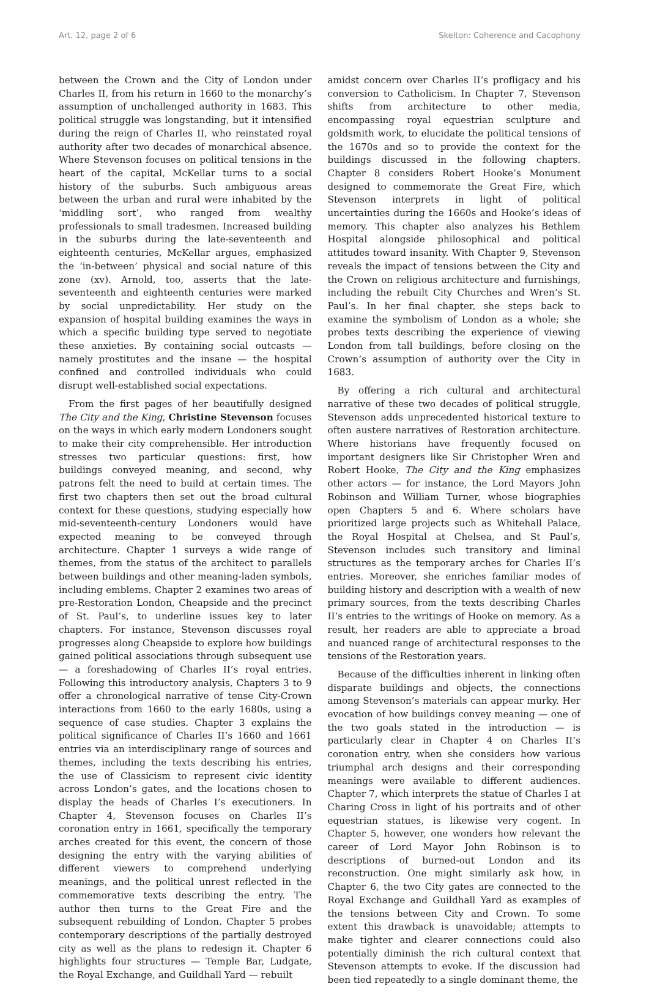Art. 12, page 2 of 6 Skelton: Coherence and Cacophony
between the Crown and the City of London under Charles II, from his return in 1660 to the monarchy’s assumption of unchallenged authority in 1683. This political struggle was longstanding, but it intensified during the reign of Charles II, who reinstated royal authority after two decades of monarchical absence. Where Stevenson focuses on political tensions in the heart of the capital, McKellar turns to a social history of the suburbs. Such ambiguous areas between the urban and rural were inhabited by the ‘middling sort’, who ranged from wealthy professionals to small tradesmen. Increased building in the suburbs during the late-seventeenth and eighteenth centuries, McKellar argues, emphasized the ‘in-between’ physical and social nature of this zone (xv). Arnold, too, asserts that the late-seventeenth and eighteenth centuries were marked by social unpredictability. Her study on the expansion of hospital building examines the ways in which a specific building type served to negotiate these anxieties. By containing social outcasts — namely prostitutes and the insane — the hospital confined and controlled individuals who could disrupt well-established social expectations.
From the first pages of her beautifully designed The City and the King, Christine Stevenson focuses on the ways in which early modern Londoners sought to make their city comprehensible. Her introduction stresses two particular questions: first, how buildings conveyed meaning, and second, why patrons felt the need to build at certain times. The first two chapters then set out the broad cultural context for these questions, studying especially how mid-seventeenth-century Londoners would have expected meaning to be conveyed through architecture. Chapter 1 surveys a wide range of themes, from the status of the architect to parallels between buildings and other meaning-laden symbols, including emblems. Chapter 2 examines two areas of pre-Restoration London, Cheapside and the precinct of St. Paul’s, to underline issues key to later chapters. For instance, Stevenson discusses royal progresses along Cheapside to explore how buildings gained political associations through subsequent use — a foreshadowing of Charles II’s royal entries. Following this introductory analysis, Chapters 3 to 9 offer a chronological narrative of tense City-Crown interactions from 1660 to the early 1680s, using a sequence of case studies. Chapter 3 explains the political significance of Charles II’s 1660 and 1661 entries via an interdisciplinary range of sources and themes, including the texts describing his entries, the use of Classicism to represent civic identity across London’s gates, and the locations chosen to display the heads of Charles I’s executioners. In Chapter 4, Stevenson focuses on Charles II’s coronation entry in 1661, specifically the temporary arches created for this event, the concern of those designing the entry with the varying abilities of different viewers to comprehend underlying meanings, and the political unrest reflected in the commemorative texts describing the entry. The author then turns to the Great Fire and the subsequent rebuilding of London. Chapter 5 probes contemporary descriptions of the partially destroyed city as well as the plans to redesign it. Chapter 6 highlights four structures — Temple Bar, Ludgate, the Royal Exchange, and Guildhall Yard — rebuilt
amidst concern over Charles II’s profligacy and his conversion to Catholicism. In Chapter 7, Stevenson shifts from architecture to other media, encompassing royal equestrian sculpture and goldsmith work, to elucidate the political tensions of the 1670s and so to provide the context for the buildings discussed in the following chapters. Chapter 8 considers Robert Hooke’s Monument designed to commemorate the Great Fire, which Stevenson interprets in light of political uncertainties during the 1660s and Hooke’s ideas of memory. This chapter also analyzes his Bethlem Hospital alongside philosophical and political attitudes toward insanity. With Chapter 9, Stevenson reveals the impact of tensions between the City and the Crown on religious architecture and furnishings, including the rebuilt City Churches and Wren’s St. Paul’s. In her final chapter, she steps back to examine the symbolism of London as a whole; she probes texts describing the experience of viewing London from tall buildings, before closing on the Crown’s assumption of authority over the City in 1683.
By offering a rich cultural and architectural narrative of these two decades of political struggle, Stevenson adds unprecedented historical texture to often austere narratives of Restoration architecture. Where historians have frequently focused on important designers like Sir Christopher Wren and Robert Hooke, The City and the King emphasizes other actors — for instance, the Lord Mayors John Robinson and William Turner, whose biographies open Chapters 5 and 6. Where scholars have prioritized large projects such as Whitehall Palace, the Royal Hospital at Chelsea, and St Paul’s, Stevenson includes such transitory and liminal structures as the temporary arches for Charles II’s entries. Moreover, she enriches familiar modes of building history and description with a wealth of new primary sources, from the texts describing Charles II’s entries to the writings of Hooke on memory. As a result, her readers are able to appreciate a broad and nuanced range of architectural responses to the tensions of the Restoration years.
Because of the difficulties inherent in linking often disparate buildings and objects, the connections among Stevenson’s materials can appear murky. Her evocation of how buildings convey meaning — one of the two goals stated in the introduction — is particularly clear in Chapter 4 on Charles II’s coronation entry, when she considers how various triumphal arch designs and their corresponding meanings were available to different audiences. Chapter 7, which interprets the statue of Charles I at Charing Cross in light of his portraits and of other equestrian statues, is likewise very cogent. In Chapter 5, however, one wonders how relevant the career of Lord Mayor John Robinson is to descriptions of burned-out London and its reconstruction. One might similarly ask how, in Chapter 6, the two City gates are connected to the Royal Exchange and Guildhall Yard as examples of the tensions between City and Crown. To some extent this drawback is unavoidable; attempts to make tighter and clearer connections could also potentially diminish the rich cultural context that Stevenson attempts to evoke. If the discussion had been tied repeatedly to a single dominant theme, the